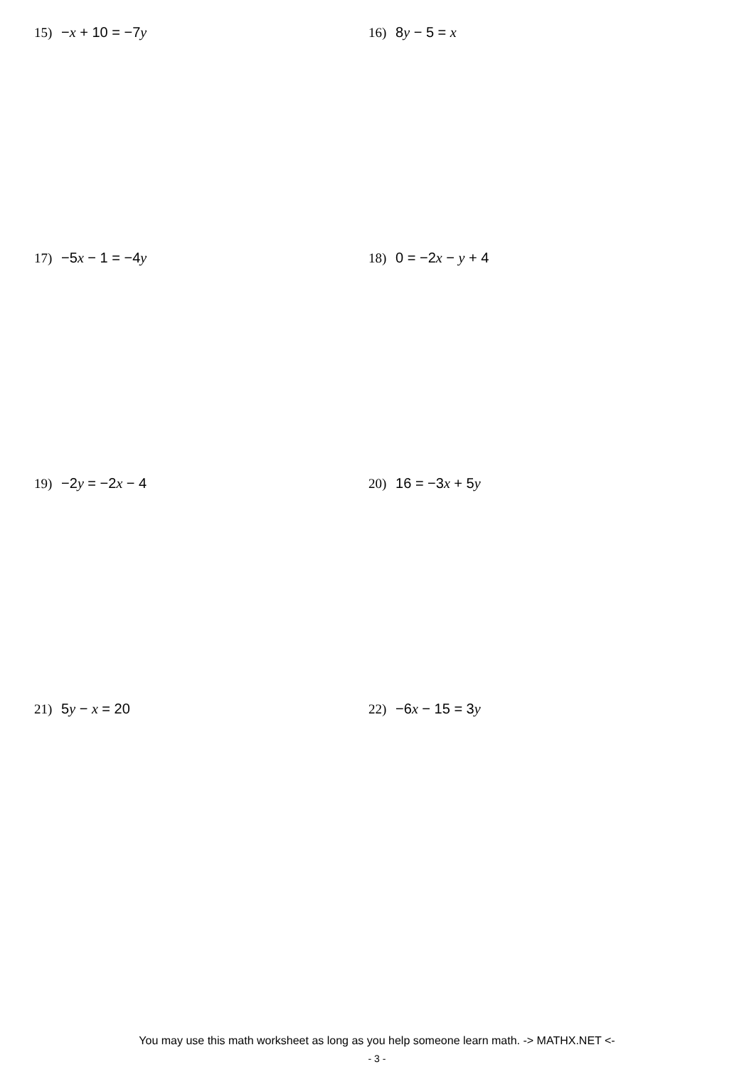15) −x + 10 = −7y 16) 8y − 5 = x
17) −5x − 1 = −4y 18) 0 = −2x − y + 4
19) −2y = −2x − 4 20) 16 = −3x + 5y
21) 5y − x = 20 22) −6x − 15 = 3y
You may use this math worksheet as long as you help someone learn math. -> MATHX.NET <-
- 3 -